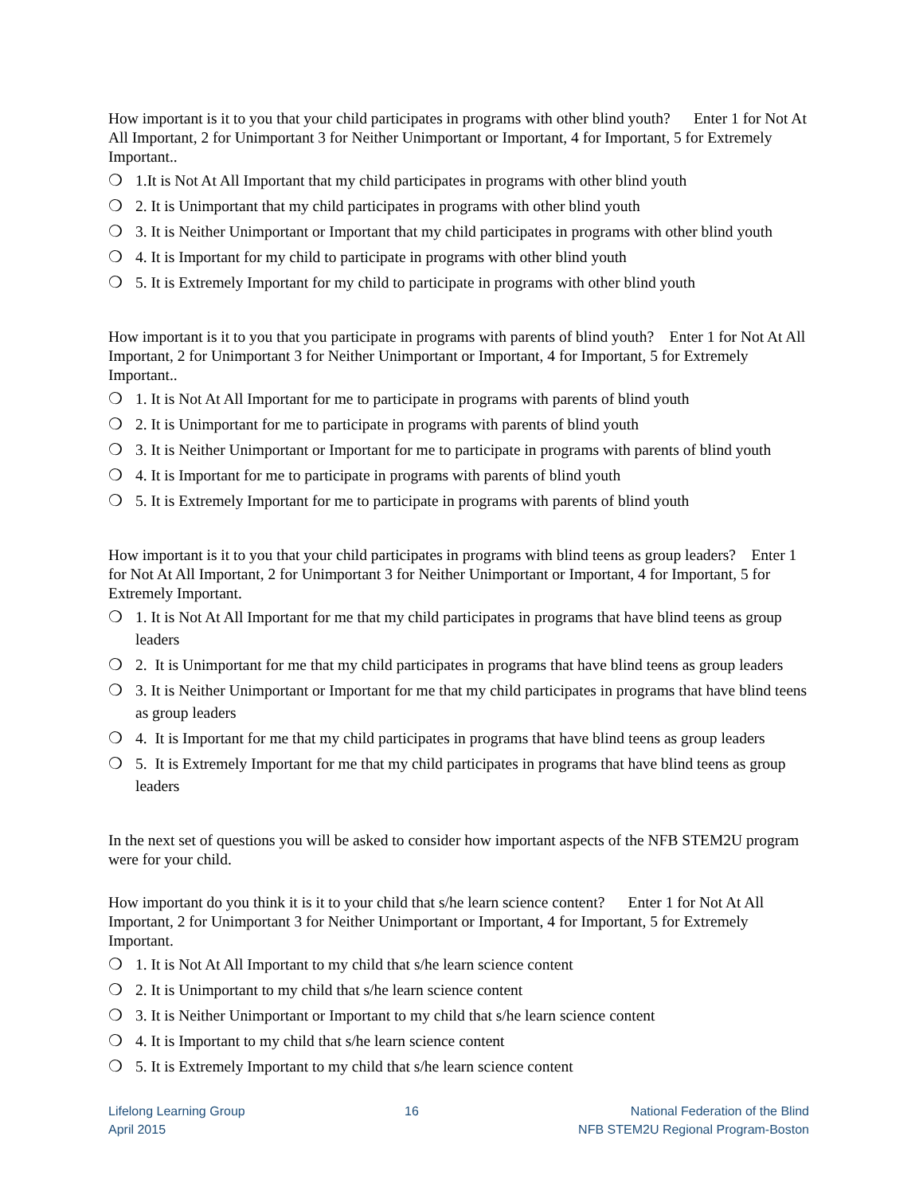How important is it to you that your child participates in programs with other blind youth? Enter 1 for Not At All Important, 2 for Unimportant 3 for Neither Unimportant or Important, 4 for Important, 5 for Extremely Important..
❍ 1.It is Not At All Important that my child participates in programs with other blind youth
❍ 2. It is Unimportant that my child participates in programs with other blind youth
❍ 3. It is Neither Unimportant or Important that my child participates in programs with other blind youth
❍ 4. It is Important for my child to participate in programs with other blind youth
❍ 5. It is Extremely Important for my child to participate in programs with other blind youth
How important is it to you that you participate in programs with parents of blind youth? Enter 1 for Not At All Important, 2 for Unimportant 3 for Neither Unimportant or Important, 4 for Important, 5 for Extremely Important..
❍ 1. It is Not At All Important for me to participate in programs with parents of blind youth
❍ 2. It is Unimportant for me to participate in programs with parents of blind youth
❍ 3. It is Neither Unimportant or Important for me to participate in programs with parents of blind youth
❍ 4. It is Important for me to participate in programs with parents of blind youth
❍ 5. It is Extremely Important for me to participate in programs with parents of blind youth
How important is it to you that your child participates in programs with blind teens as group leaders? Enter 1 for Not At All Important, 2 for Unimportant 3 for Neither Unimportant or Important, 4 for Important, 5 for Extremely Important.
❍ 1. It is Not At All Important for me that my child participates in programs that have blind teens as group leaders
❍ 2. It is Unimportant for me that my child participates in programs that have blind teens as group leaders
❍ 3. It is Neither Unimportant or Important for me that my child participates in programs that have blind teens as group leaders
❍ 4. It is Important for me that my child participates in programs that have blind teens as group leaders
❍ 5. It is Extremely Important for me that my child participates in programs that have blind teens as group leaders
In the next set of questions you will be asked to consider how important aspects of the NFB STEM2U program were for your child.
How important do you think it is it to your child that s/he learn science content? Enter 1 for Not At All Important, 2 for Unimportant 3 for Neither Unimportant or Important, 4 for Important, 5 for Extremely Important.
❍ 1. It is Not At All Important to my child that s/he learn science content
❍ 2. It is Unimportant to my child that s/he learn science content
❍ 3. It is Neither Unimportant or Important to my child that s/he learn science content
❍ 4. It is Important to my child that s/he learn science content
❍ 5. It is Extremely Important to my child that s/he learn science content
Lifelong Learning Group
April 2015
16 National Federation of the Blind
NFB STEM2U Regional Program-Boston